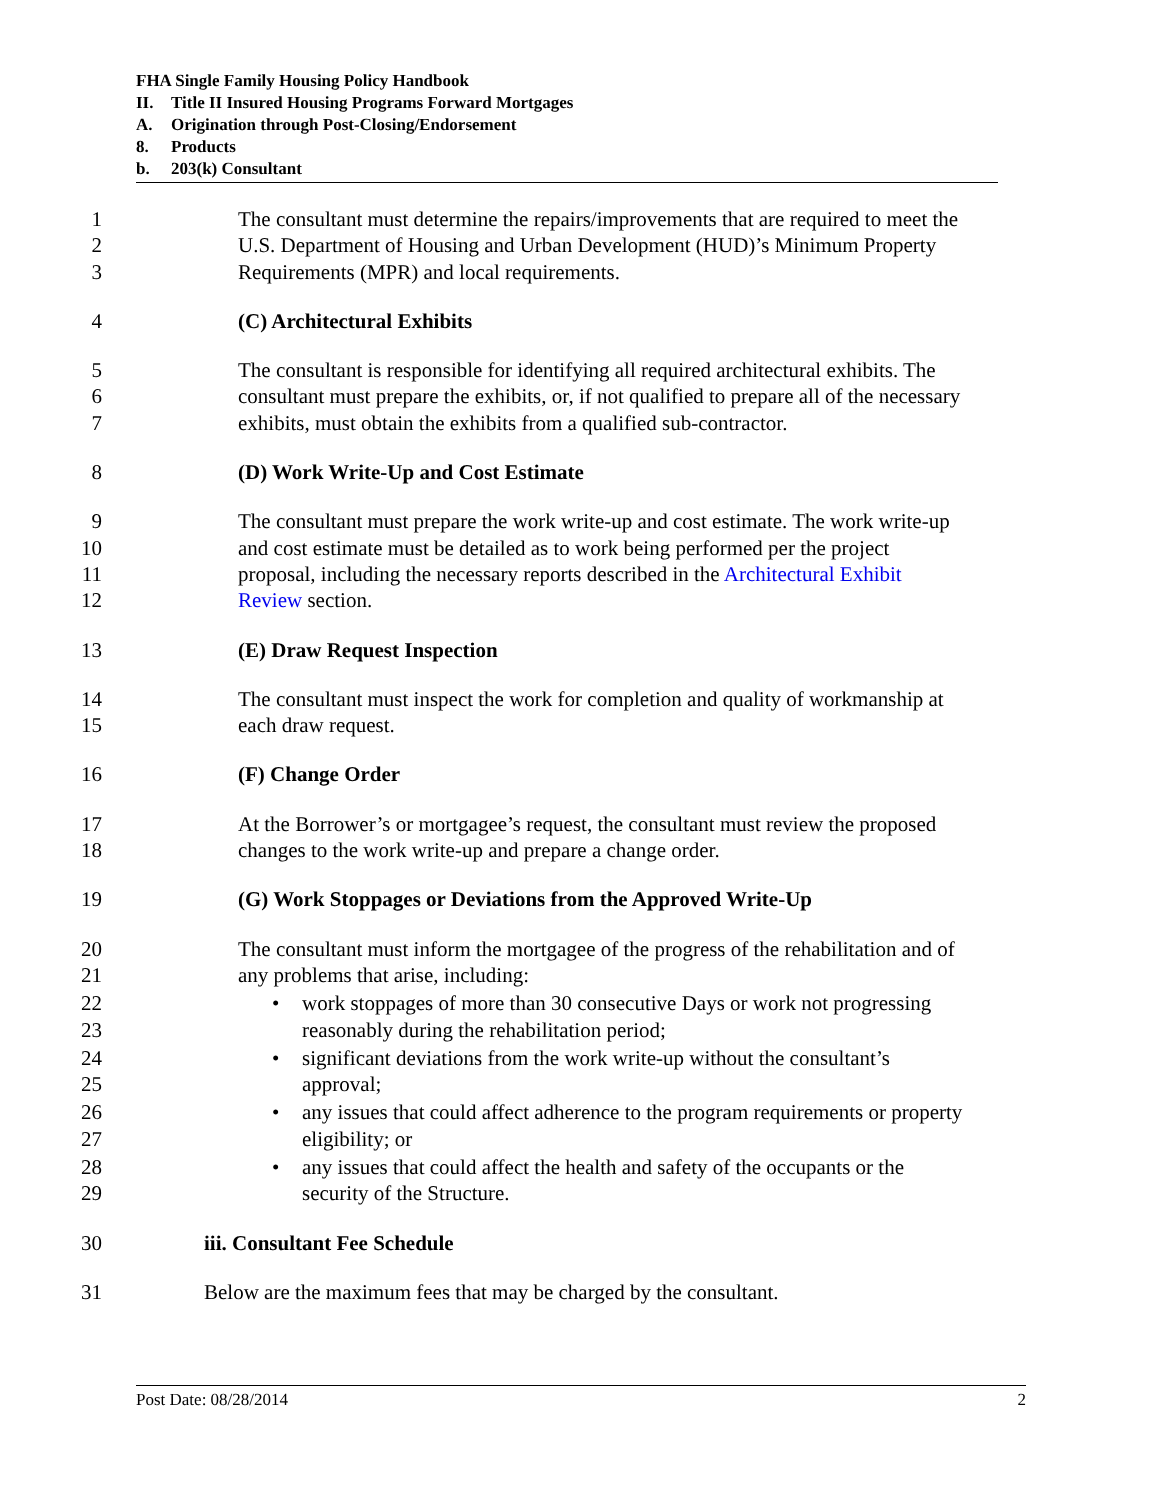FHA Single Family Housing Policy Handbook
II. Title II Insured Housing Programs Forward Mortgages
A. Origination through Post-Closing/Endorsement
8. Products
b. 203(k) Consultant
1 The consultant must determine the repairs/improvements that are required to meet the
2 U.S. Department of Housing and Urban Development (HUD)’s Minimum Property
3 Requirements (MPR) and local requirements.
4 (C) Architectural Exhibits
5 The consultant is responsible for identifying all required architectural exhibits. The
6 consultant must prepare the exhibits, or, if not qualified to prepare all of the necessary
7 exhibits, must obtain the exhibits from a qualified sub-contractor.
8 (D) Work Write-Up and Cost Estimate
9 The consultant must prepare the work write-up and cost estimate. The work write-up
10 and cost estimate must be detailed as to work being performed per the project
11 proposal, including the necessary reports described in the Architectural Exhibit
12 Review section.
13 (E) Draw Request Inspection
14 The consultant must inspect the work for completion and quality of workmanship at
15 each draw request.
16 (F) Change Order
17 At the Borrower’s or mortgagee’s request, the consultant must review the proposed
18 changes to the work write-up and prepare a change order.
19 (G) Work Stoppages or Deviations from the Approved Write-Up
20 The consultant must inform the mortgagee of the progress of the rehabilitation and of
21 any problems that arise, including:
22
• work stoppages of more than 30 consecutive Days or work not progressing
23 reasonably during the rehabilitation period;
24
• significant deviations from the work write-up without the consultant’s
25 approval;
26
• any issues that could affect adherence to the program requirements or property
27 eligibility; or
28
• any issues that could affect the health and safety of the occupants or the
29 security of the Structure.
30 iii. Consultant Fee Schedule
31 Below are the maximum fees that may be charged by the consultant.
Post Date: 08/28/2014 2